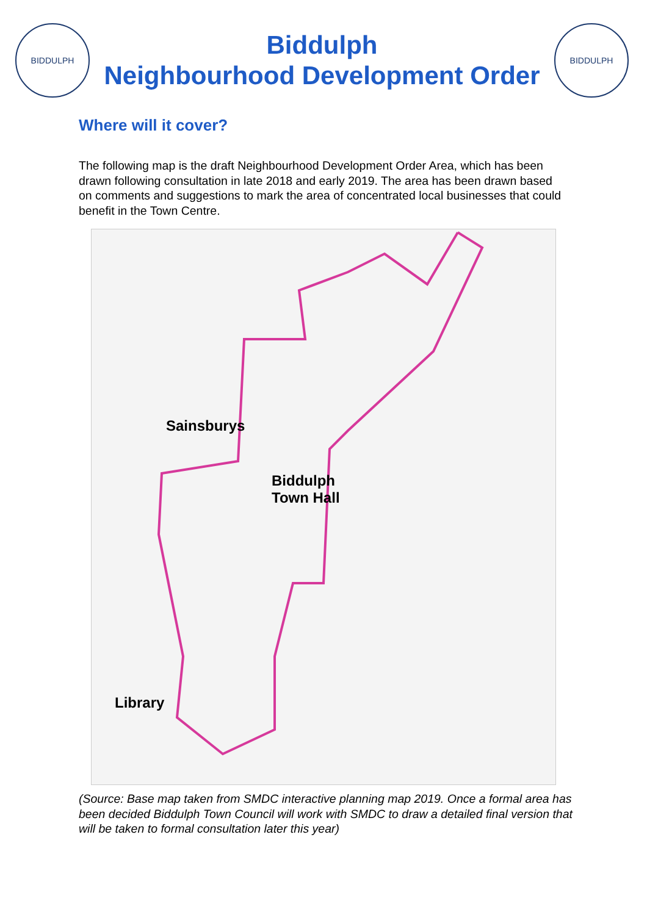BIDDULPH
Biddulph
Neighbourhood Development Order
BIDDULPH
Where will it cover?
The following map is the draft Neighbourhood Development Order Area, which has been drawn following consultation in late 2018 and early 2019. The area has been drawn based on comments and suggestions to mark the area of concentrated local businesses that could benefit in the Town Centre.
Sainsburys
Biddulph
Town Hall
Library
(Source: Base map taken from SMDC interactive planning map 2019. Once a formal area has been decided Biddulph Town Council will work with SMDC to draw a detailed final version that will be taken to formal consultation later this year)